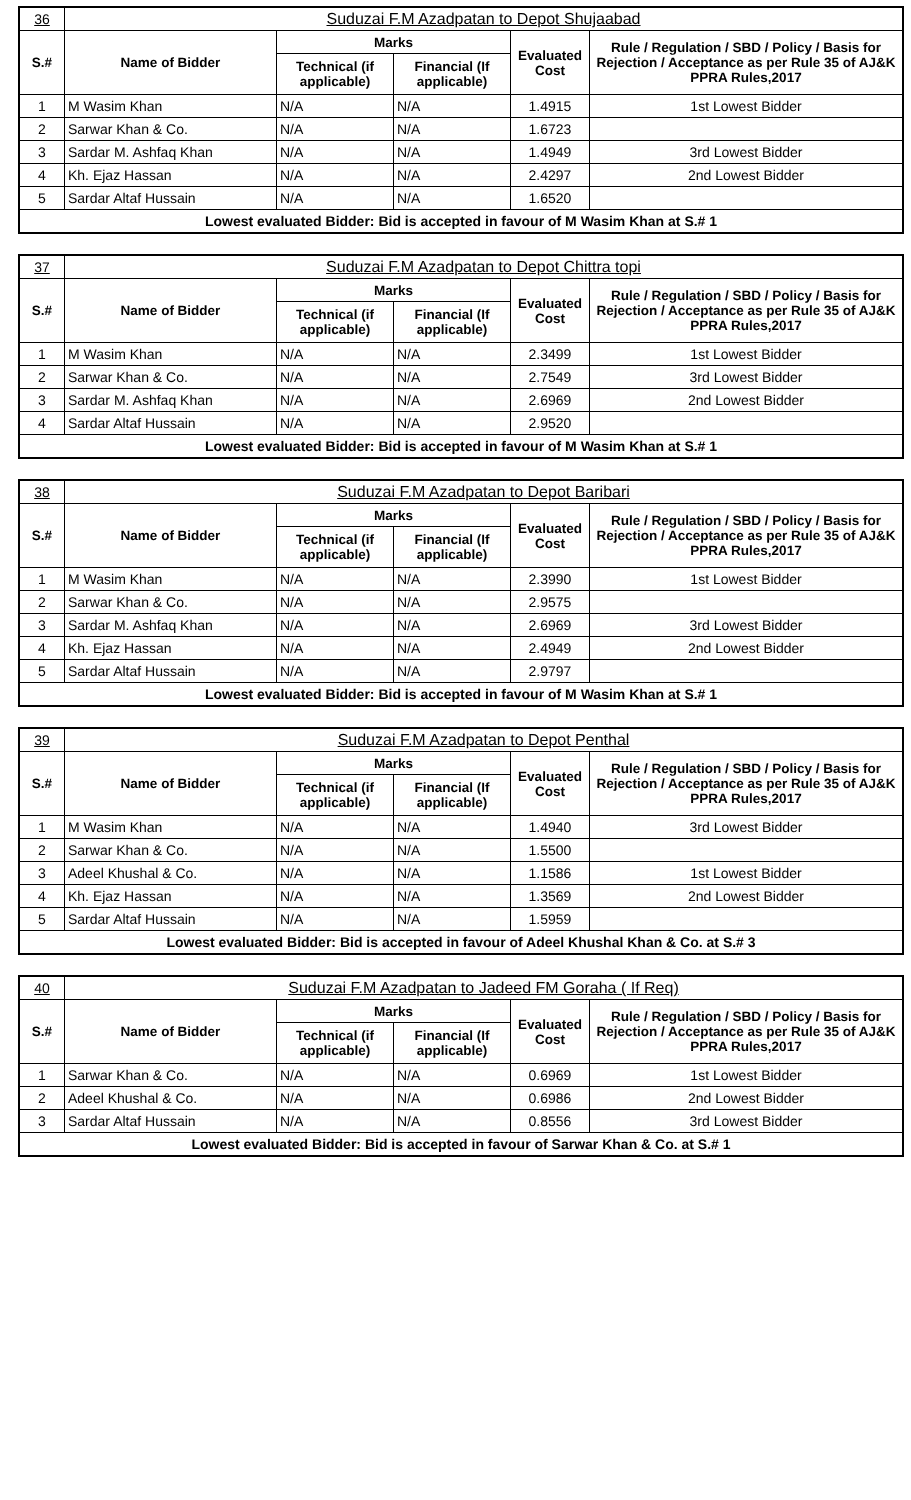| 36 | Suduzai F.M Azadpatan to Depot Shujaabad | | | | |
| S.# | Name of Bidder | Marks | | Evaluated Cost | Rule / Regulation / SBD / Policy / Basis for Rejection / Acceptance as per Rule 35 of AJ&K PPRA Rules,2017 |
| | | Technical (if applicable) | Financial (If applicable) | | |
| 1 | M Wasim Khan | N/A | N/A | 1.4915 | 1st Lowest Bidder |
| 2 | Sarwar Khan & Co. | N/A | N/A | 1.6723 | |
| 3 | Sardar M. Ashfaq Khan | N/A | N/A | 1.4949 | 3rd Lowest Bidder |
| 4 | Kh. Ejaz Hassan | N/A | N/A | 2.4297 | 2nd Lowest Bidder |
| 5 | Sardar Altaf Hussain | N/A | N/A | 1.6520 | |
| Lowest evaluated Bidder: Bid is accepted in favour of M Wasim Khan at S.# 1 | | | | | |
| 37 | Suduzai F.M Azadpatan to Depot Chittra topi | | | | |
| S.# | Name of Bidder | Marks | | Evaluated Cost | Rule / Regulation / SBD / Policy / Basis for Rejection / Acceptance as per Rule 35 of AJ&K PPRA Rules,2017 |
| | | Technical (if applicable) | Financial (If applicable) | | |
| 1 | M Wasim Khan | N/A | N/A | 2.3499 | 1st Lowest Bidder |
| 2 | Sarwar Khan & Co. | N/A | N/A | 2.7549 | 3rd Lowest Bidder |
| 3 | Sardar M. Ashfaq Khan | N/A | N/A | 2.6969 | 2nd Lowest Bidder |
| 4 | Sardar Altaf Hussain | N/A | N/A | 2.9520 | |
| Lowest evaluated Bidder: Bid is accepted in favour of M Wasim Khan at S.# 1 | | | | | |
| 38 | Suduzai F.M Azadpatan to Depot Baribari | | | | |
| S.# | Name of Bidder | Marks | | Evaluated Cost | Rule / Regulation / SBD / Policy / Basis for Rejection / Acceptance as per Rule 35 of AJ&K PPRA Rules,2017 |
| | | Technical (if applicable) | Financial (If applicable) | | |
| 1 | M Wasim Khan | N/A | N/A | 2.3990 | 1st Lowest Bidder |
| 2 | Sarwar Khan & Co. | N/A | N/A | 2.9575 | |
| 3 | Sardar M. Ashfaq Khan | N/A | N/A | 2.6969 | 3rd Lowest Bidder |
| 4 | Kh. Ejaz Hassan | N/A | N/A | 2.4949 | 2nd Lowest Bidder |
| 5 | Sardar Altaf Hussain | N/A | N/A | 2.9797 | |
| Lowest evaluated Bidder: Bid is accepted in favour of M Wasim Khan at S.# 1 | | | | | |
| 39 | Suduzai F.M Azadpatan to Depot Penthal | | | | |
| S.# | Name of Bidder | Marks | | Evaluated Cost | Rule / Regulation / SBD / Policy / Basis for Rejection / Acceptance as per Rule 35 of AJ&K PPRA Rules,2017 |
| | | Technical (if applicable) | Financial (If applicable) | | |
| 1 | M Wasim Khan | N/A | N/A | 1.4940 | 3rd Lowest Bidder |
| 2 | Sarwar Khan & Co. | N/A | N/A | 1.5500 | |
| 3 | Adeel Khushal & Co. | N/A | N/A | 1.1586 | 1st Lowest Bidder |
| 4 | Kh. Ejaz Hassan | N/A | N/A | 1.3569 | 2nd Lowest Bidder |
| 5 | Sardar Altaf Hussain | N/A | N/A | 1.5959 | |
| Lowest evaluated Bidder: Bid is accepted in favour of Adeel Khushal Khan & Co. at S.# 3 | | | | | |
| 40 | Suduzai F.M Azadpatan to Jadeed FM Goraha ( If Req) | | | | |
| S.# | Name of Bidder | Marks | | Evaluated Cost | Rule / Regulation / SBD / Policy / Basis for Rejection / Acceptance as per Rule 35 of AJ&K PPRA Rules,2017 |
| | | Technical (if applicable) | Financial (If applicable) | | |
| 1 | Sarwar Khan & Co. | N/A | N/A | 0.6969 | 1st Lowest Bidder |
| 2 | Adeel Khushal & Co. | N/A | N/A | 0.6986 | 2nd Lowest Bidder |
| 3 | Sardar Altaf Hussain | N/A | N/A | 0.8556 | 3rd Lowest Bidder |
| Lowest evaluated Bidder: Bid is accepted in favour of Sarwar Khan & Co. at S.# 1 | | | | | |